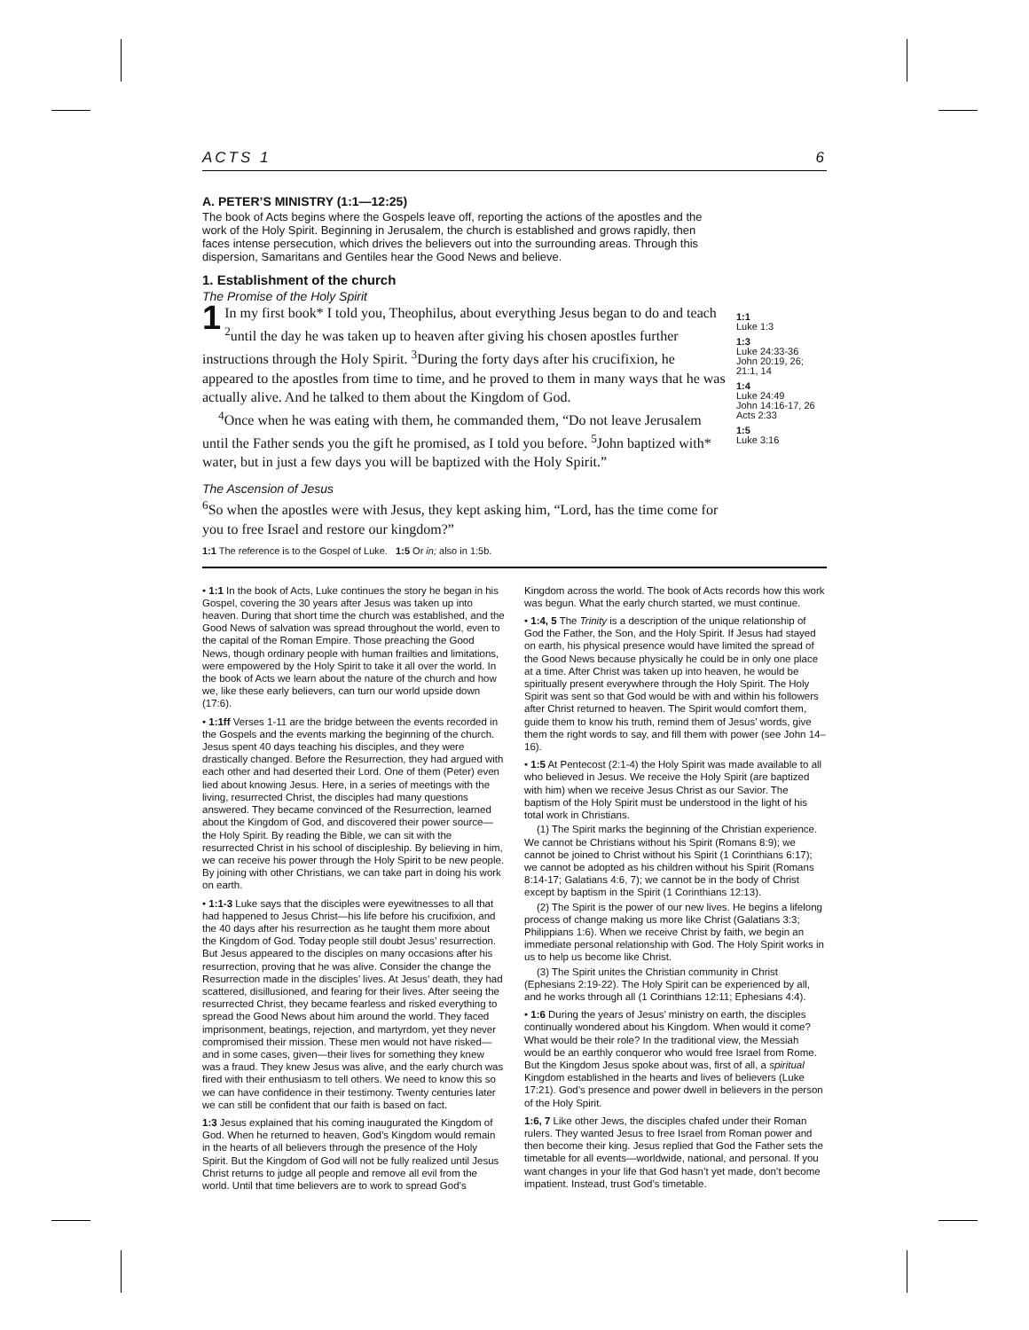ACTS 1 6
A. PETER’S MINISTRY (1:1—12:25)
The book of Acts begins where the Gospels leave off, reporting the actions of the apostles and the work of the Holy Spirit. Beginning in Jerusalem, the church is established and grows rapidly, then faces intense persecution, which drives the believers out into the surrounding areas. Through this dispersion, Samaritans and Gentiles hear the Good News and believe.
1. Establishment of the church
The Promise of the Holy Spirit
1 In my first book* I told you, Theophilus, about everything Jesus began to do and teach <sup>2</sup>until the day he was taken up to heaven after giving his chosen apostles further instructions through the Holy Spirit. <sup>3</sup>During the forty days after his crucifixion, he appeared to the apostles from time to time, and he proved to them in many ways that he was actually alive. And he talked to them about the Kingdom of God.
<sup>4</sup> Once when he was eating with them, he commanded them, “Do not leave Jerusalem until the Father sends you the gift he promised, as I told you before. <sup>5</sup>John baptized with* water, but in just a few days you will be baptized with the Holy Spirit.”
1:1
Luke 1:3
1:3
Luke 24:33-36
John 20:19, 26; 21:1, 14
1:4
Luke 24:49
John 14:16-17, 26
Acts 2:33
1:5
Luke 3:16
The Ascension of Jesus
<sup>6</sup> So when the apostles were with Jesus, they kept asking him, “Lord, has the time come for you to free Israel and restore our kingdom?”
1:1 The reference is to the Gospel of Luke. 1:5 Or in; also in 1:5b.
• 1:1 In the book of Acts, Luke continues the story he began in his Gospel, covering the 30 years after Jesus was taken up into heaven. During that short time the church was established, and the Good News of salvation was spread throughout the world, even to the capital of the Roman Empire. Those preaching the Good News, though ordinary people with human frailties and limitations, were empowered by the Holy Spirit to take it all over the world. In the book of Acts we learn about the nature of the church and how we, like these early believers, can turn our world upside down (17:6).
• 1:1ff Verses 1-11 are the bridge between the events recorded in the Gospels and the events marking the beginning of the church. Jesus spent 40 days teaching his disciples, and they were drastically changed. Before the Resurrection, they had argued with each other and had deserted their Lord. One of them (Peter) even lied about knowing Jesus. Here, in a series of meetings with the living, resurrected Christ, the disciples had many questions answered. They became convinced of the Resurrection, learned about the Kingdom of God, and discovered their power source—the Holy Spirit. By reading the Bible, we can sit with the resurrected Christ in his school of discipleship. By believing in him, we can receive his power through the Holy Spirit to be new people. By joining with other Christians, we can take part in doing his work on earth.
• 1:1-3 Luke says that the disciples were eyewitnesses to all that had happened to Jesus Christ—his life before his crucifixion, and the 40 days after his resurrection as he taught them more about the Kingdom of God. Today people still doubt Jesus’ resurrection. But Jesus appeared to the disciples on many occasions after his resurrection, proving that he was alive. Consider the change the Resurrection made in the disciples’ lives. At Jesus’ death, they had scattered, disillusioned, and fearing for their lives. After seeing the resurrected Christ, they became fearless and risked everything to spread the Good News about him around the world. They faced imprisonment, beatings, rejection, and martyrdom, yet they never compromised their mission. These men would not have risked—and in some cases, given—their lives for something they knew was a fraud. They knew Jesus was alive, and the early church was fired with their enthusiasm to tell others. We need to know this so we can have confidence in their testimony. Twenty centuries later we can still be confident that our faith is based on fact.
1:3 Jesus explained that his coming inaugurated the Kingdom of God. When he returned to heaven, God’s Kingdom would remain in the hearts of all believers through the presence of the Holy Spirit. But the Kingdom of God will not be fully realized until Jesus Christ returns to judge all people and remove all evil from the world. Until that time believers are to work to spread God’s Kingdom across the world. The book of Acts records how this work was begun. What the early church started, we must continue.
• 1:4, 5 The Trinity is a description of the unique relationship of God the Father, the Son, and the Holy Spirit. If Jesus had stayed on earth, his physical presence would have limited the spread of the Good News because physically he could be in only one place at a time. After Christ was taken up into heaven, he would be spiritually present everywhere through the Holy Spirit. The Holy Spirit was sent so that God would be with and within his followers after Christ returned to heaven. The Spirit would comfort them, guide them to know his truth, remind them of Jesus’ words, give them the right words to say, and fill them with power (see John 14–16).
• 1:5 At Pentecost (2:1-4) the Holy Spirit was made available to all who believed in Jesus. We receive the Holy Spirit (are baptized with him) when we receive Jesus Christ as our Savior. The baptism of the Holy Spirit must be understood in the light of his total work in Christians.
(1) The Spirit marks the beginning of the Christian experience. We cannot be Christians without his Spirit (Romans 8:9); we cannot be joined to Christ without his Spirit (1 Corinthians 6:17); we cannot be adopted as his children without his Spirit (Romans 8:14-17; Galatians 4:6, 7); we cannot be in the body of Christ except by baptism in the Spirit (1 Corinthians 12:13).
(2) The Spirit is the power of our new lives. He begins a lifelong process of change making us more like Christ (Galatians 3:3; Philippians 1:6). When we receive Christ by faith, we begin an immediate personal relationship with God. The Holy Spirit works in us to help us become like Christ.
(3) The Spirit unites the Christian community in Christ (Ephesians 2:19-22). The Holy Spirit can be experienced by all, and he works through all (1 Corinthians 12:11; Ephesians 4:4).
• 1:6 During the years of Jesus’ ministry on earth, the disciples continually wondered about his Kingdom. When would it come? What would be their role? In the traditional view, the Messiah would be an earthly conqueror who would free Israel from Rome. But the Kingdom Jesus spoke about was, first of all, a spiritual Kingdom established in the hearts and lives of believers (Luke 17:21). God’s presence and power dwell in believers in the person of the Holy Spirit.
1:6, 7 Like other Jews, the disciples chafed under their Roman rulers. They wanted Jesus to free Israel from Roman power and then become their king. Jesus replied that God the Father sets the timetable for all events—worldwide, national, and personal. If you want changes in your life that God hasn’t yet made, don’t become impatient. Instead, trust God’s timetable.